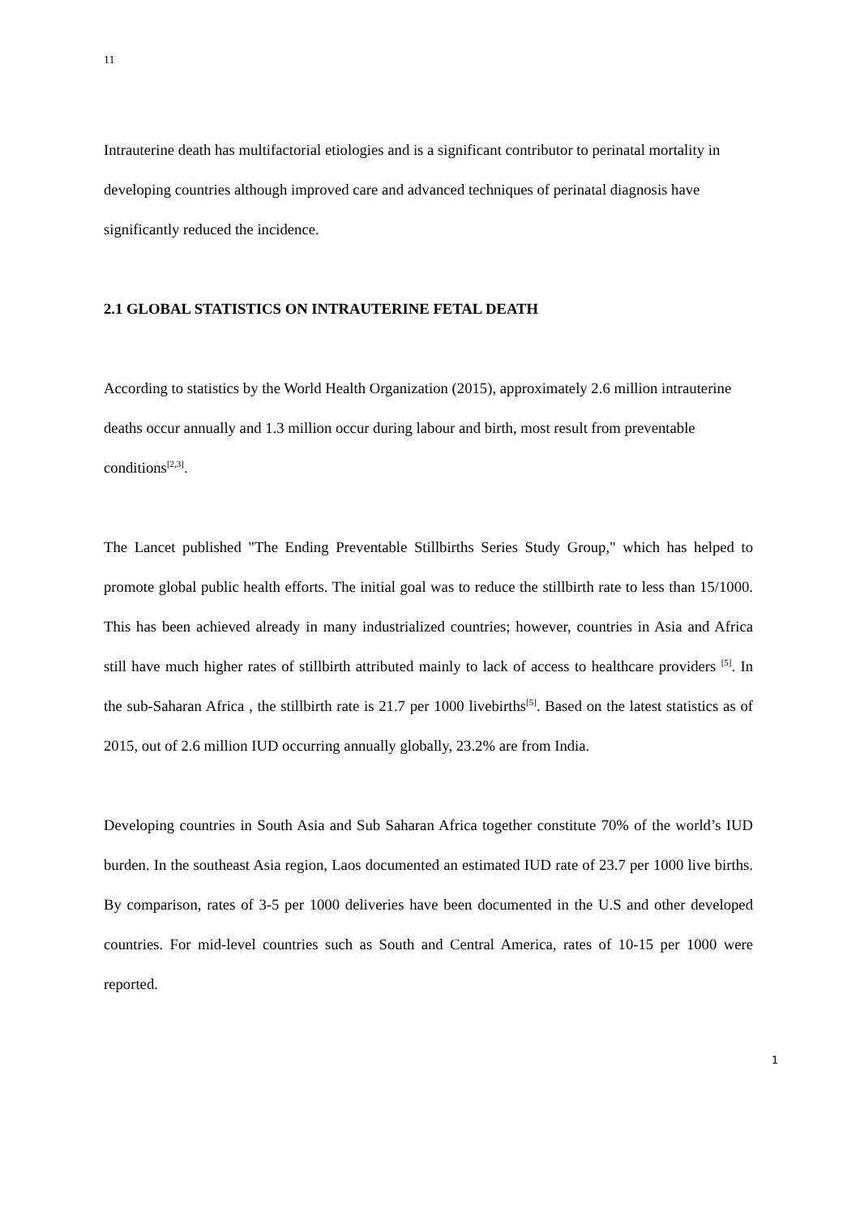11
Intrauterine death has multifactorial etiologies and is a significant contributor to perinatal mortality in developing countries although improved care and advanced techniques of perinatal diagnosis have significantly reduced the incidence.
2.1 GLOBAL STATISTICS ON INTRAUTERINE FETAL DEATH
According to statistics by the World Health Organization (2015), approximately 2.6 million intrauterine deaths occur annually and 1.3 million occur during labour and birth, most result from preventable conditions<sup>[2,3]</sup>.
The Lancet published "The Ending Preventable Stillbirths Series Study Group," which has helped to promote global public health efforts. The initial goal was to reduce the stillbirth rate to less than 15/1000. This has been achieved already in many industrialized countries; however, countries in Asia and Africa still have much higher rates of stillbirth attributed mainly to lack of access to healthcare providers <sup>[5]</sup>. In the sub-Saharan Africa , the stillbirth rate is 21.7 per 1000 livebirths<sup>[5]</sup>. Based on the latest statistics as of 2015, out of 2.6 million IUD occurring annually globally, 23.2% are from India.
Developing countries in South Asia and Sub Saharan Africa together constitute 70% of the world’s IUD burden. In the southeast Asia region, Laos documented an estimated IUD rate of 23.7 per 1000 live births. By comparison, rates of 3-5 per 1000 deliveries have been documented in the U.S and other developed countries. For mid-level countries such as South and Central America, rates of 10-15 per 1000 were reported.
1